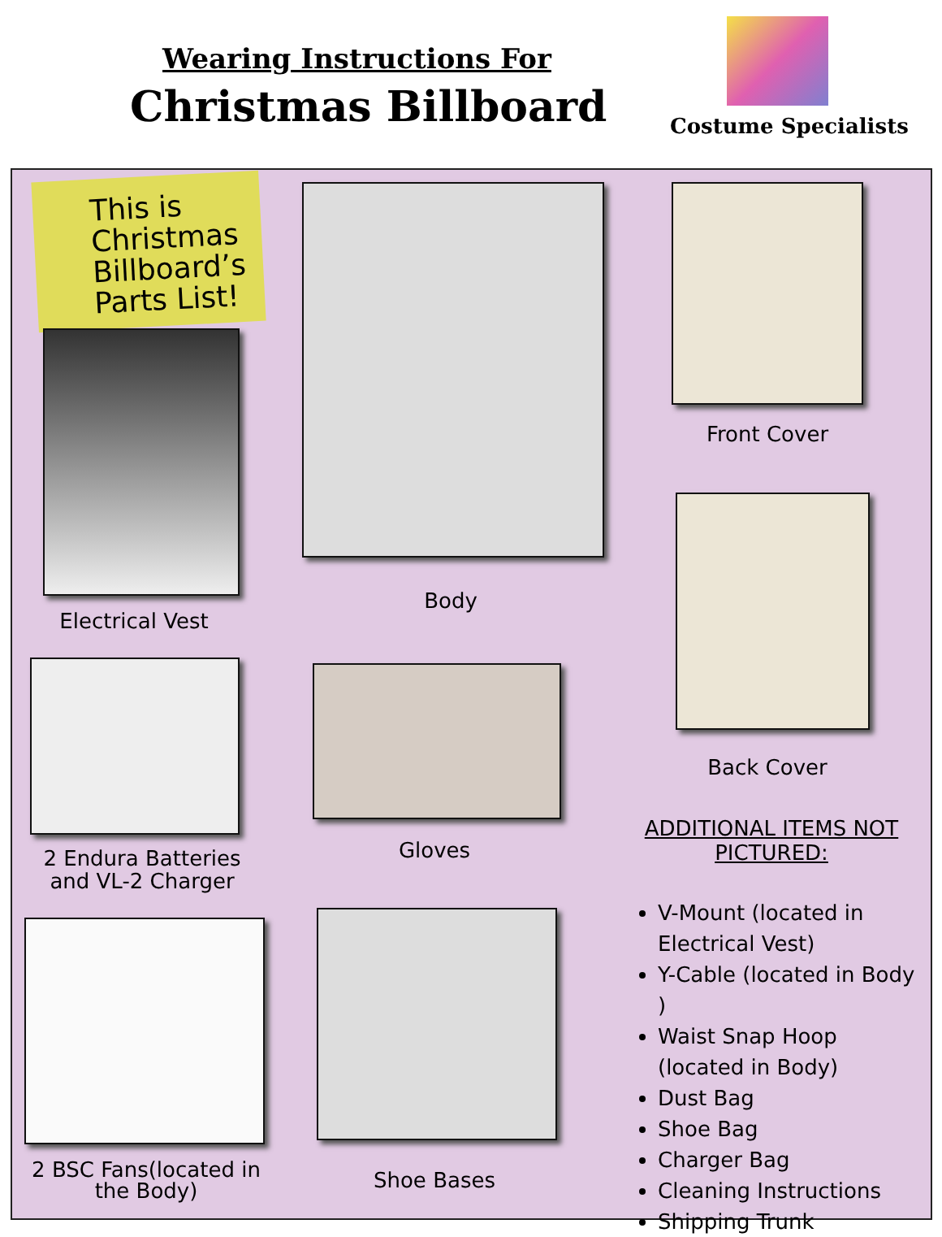Wearing Instructions For
Christmas Billboard Costume Specialists
This is Christmas Billboard’s Parts List!
Electrical Vest
Body
Front Cover
Back Cover
2 Endura Batteries and VL-2 Charger
Gloves
2 BSC Fans(located in the Body)
Shoe Bases
ADDITIONAL ITEMS NOT PICTURED:
V-Mount (located in Electrical Vest)
Y-Cable (located in Body )
Waist Snap Hoop (located in Body)
Dust Bag
Shoe Bag
Charger Bag
Cleaning Instructions
Shipping Trunk